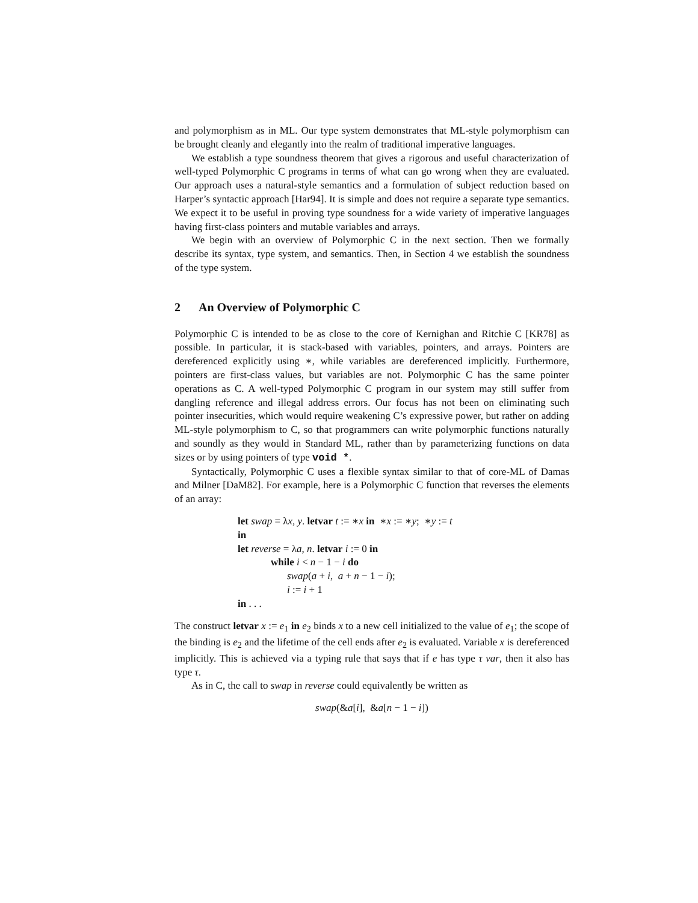and polymorphism as in ML. Our type system demonstrates that ML-style polymorphism can be brought cleanly and elegantly into the realm of traditional imperative languages.
We establish a type soundness theorem that gives a rigorous and useful characterization of well-typed Polymorphic C programs in terms of what can go wrong when they are evaluated. Our approach uses a natural-style semantics and a formulation of subject reduction based on Harper’s syntactic approach [Har94]. It is simple and does not require a separate type semantics. We expect it to be useful in proving type soundness for a wide variety of imperative languages having first-class pointers and mutable variables and arrays.
We begin with an overview of Polymorphic C in the next section. Then we formally describe its syntax, type system, and semantics. Then, in Section 4 we establish the soundness of the type system.
2 An Overview of Polymorphic C
Polymorphic C is intended to be as close to the core of Kernighan and Ritchie C [KR78] as possible. In particular, it is stack-based with variables, pointers, and arrays. Pointers are dereferenced explicitly using ∗, while variables are dereferenced implicitly. Furthermore, pointers are first-class values, but variables are not. Polymorphic C has the same pointer operations as C. A well-typed Polymorphic C program in our system may still suffer from dangling reference and illegal address errors. Our focus has not been on eliminating such pointer insecurities, which would require weakening C’s expressive power, but rather on adding ML-style polymorphism to C, so that programmers can write polymorphic functions naturally and soundly as they would in Standard ML, rather than by parameterizing functions on data sizes or by using pointers of type void *.
Syntactically, Polymorphic C uses a flexible syntax similar to that of core-ML of Damas and Milner [DaM82]. For example, here is a Polymorphic C function that reverses the elements of an array:
let swap = λx, y. letvar t := ∗x in ∗x := ∗y; ∗y := t
in
let reverse = λa, n. letvar i := 0 in
while i < n − 1 − i do
swap(a + i, a + n − 1 − i);
i := i + 1
in . . .
The construct letvar x := e<sub>1</sub> in e<sub>2</sub> binds x to a new cell initialized to the value of e<sub>1</sub>; the scope of the binding is e<sub>2</sub> and the lifetime of the cell ends after e<sub>2</sub> is evaluated. Variable x is dereferenced implicitly. This is achieved via a typing rule that says that if e has type τ var, then it also has type τ.
As in C, the call to swap in reverse could equivalently be written as
swap(&a[i], &a[n − 1 − i])